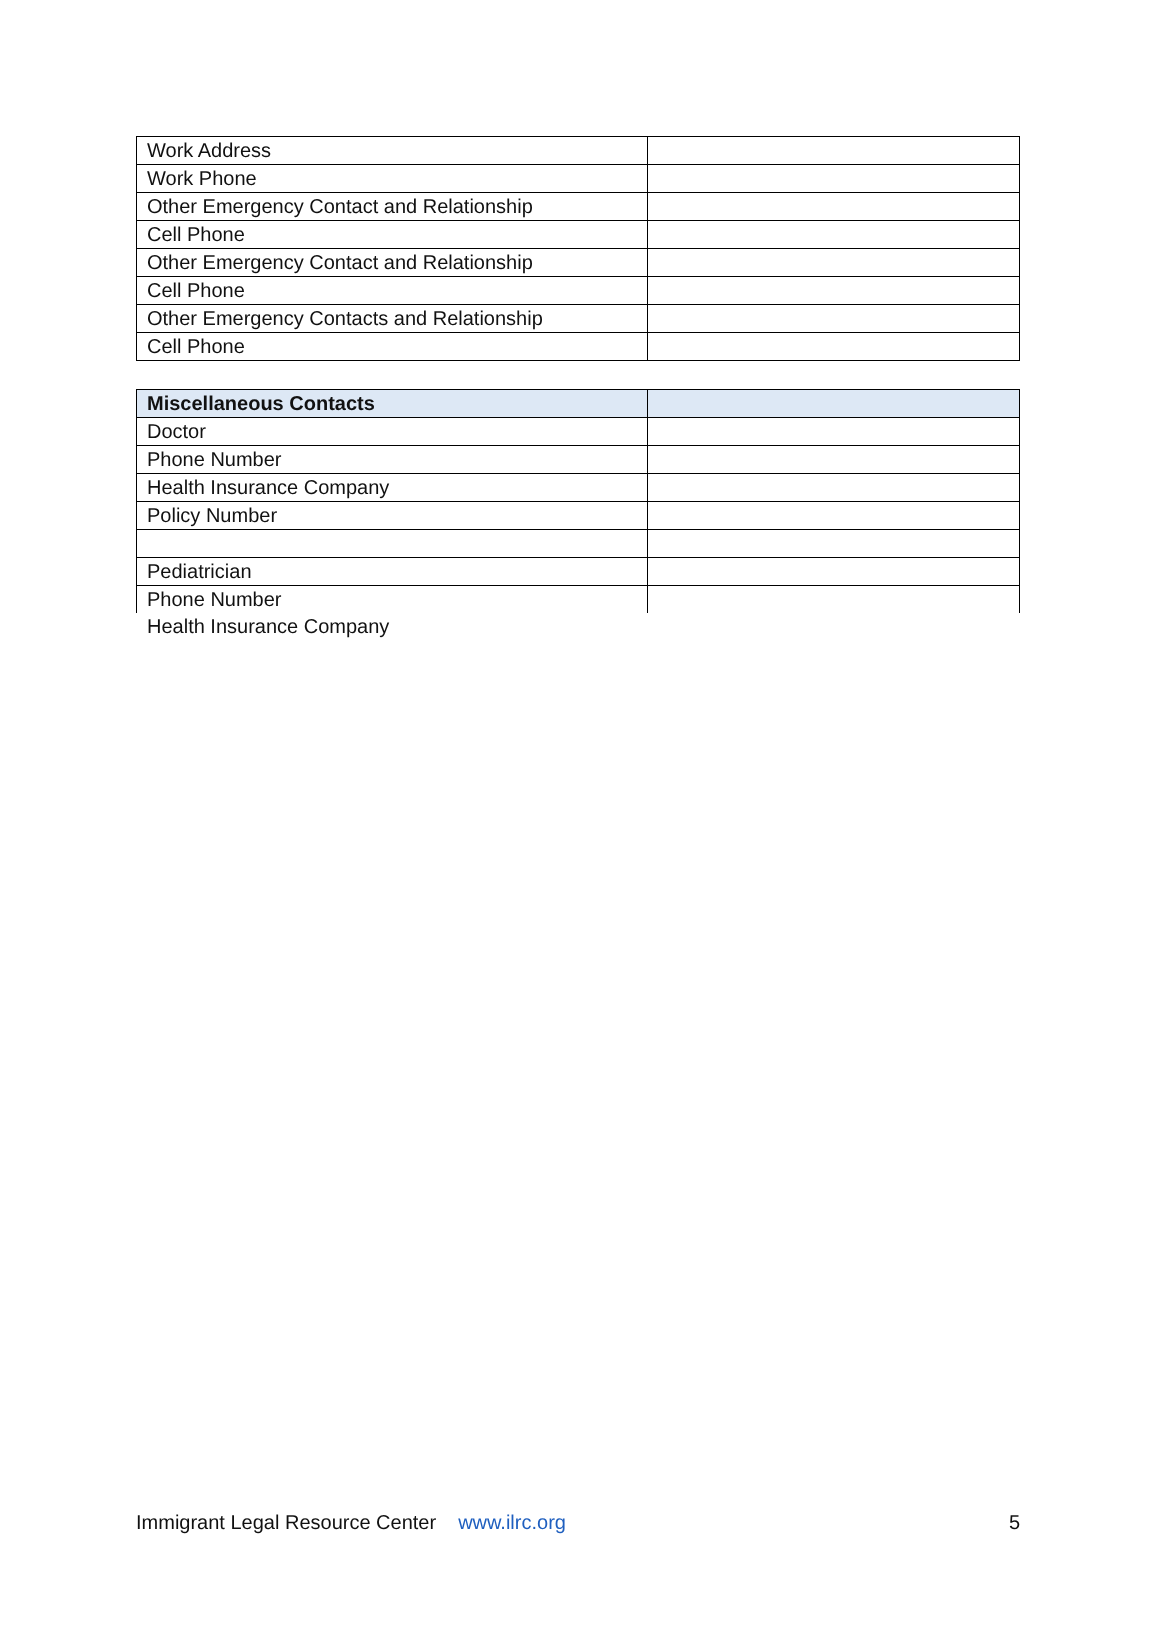| Work Address | |
| Work Phone | |
| Other Emergency Contact and Relationship | |
| Cell Phone | |
| Other Emergency Contact and Relationship | |
| Cell Phone | |
| Other Emergency Contacts and Relationship | |
| Cell Phone | |
| Miscellaneous Contacts | |
| --- | --- |
| Doctor | |
| Phone Number | |
| Health Insurance Company | |
| Policy Number | |
| Pediatrician | |
| Phone Number | |
Health Insurance Company
Immigrant Legal Resource Center www.ilrc.org 5